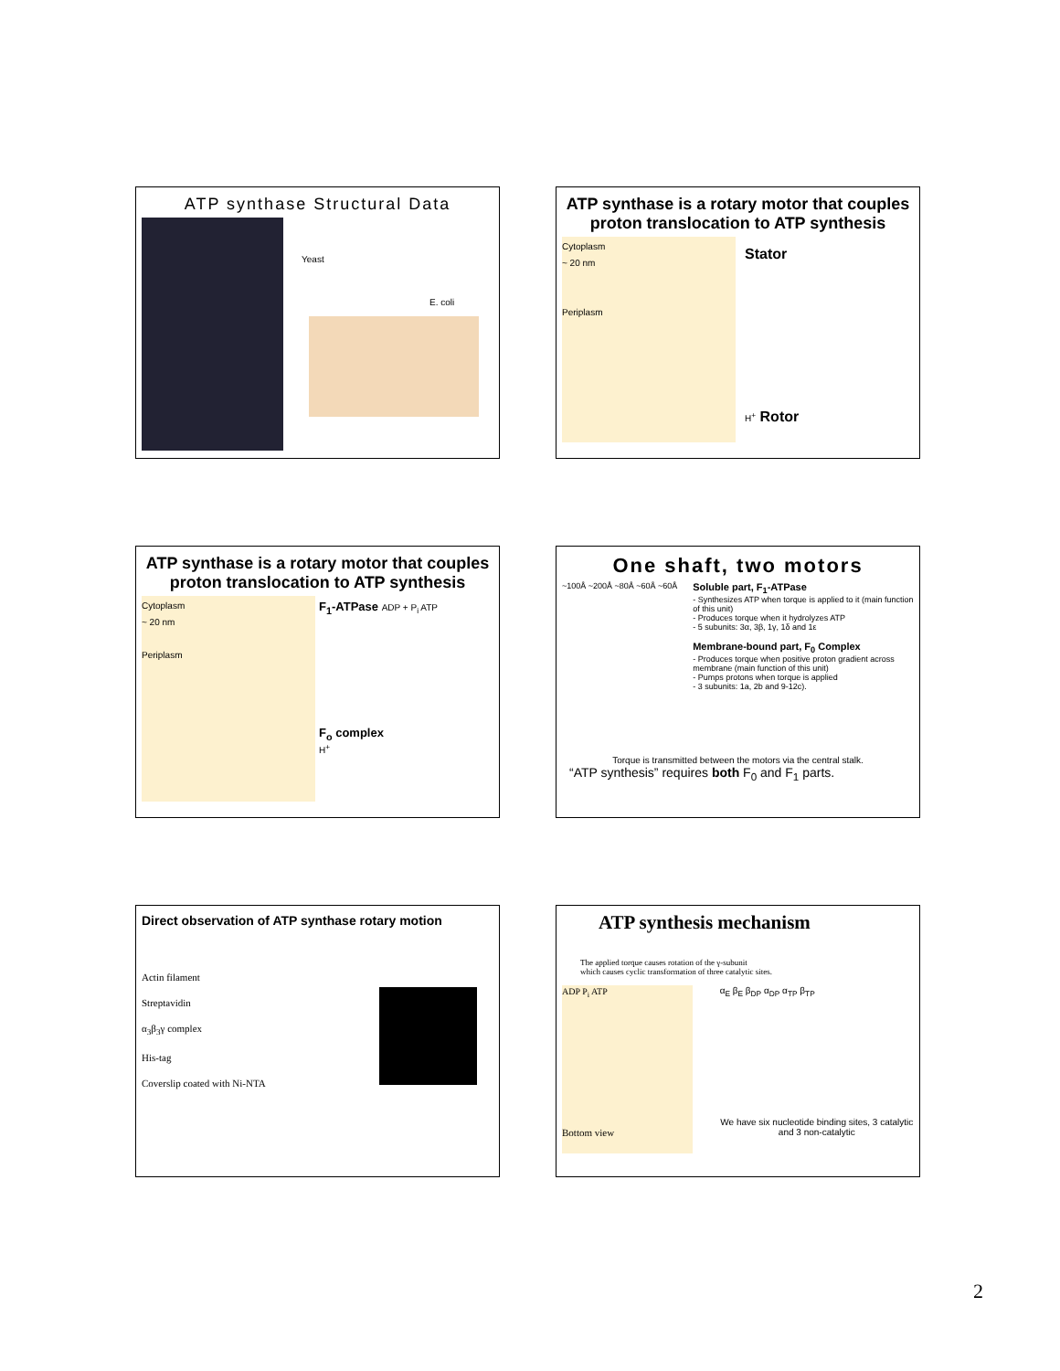ATP synthase Structural Data
Yeast
E. coli
ATP synthase is a rotary motor that couples proton translocation to ATP synthesis
Cytoplasm
~ 20 nm
Periplasm
Stator
H<sup>+</sup> Rotor
ATP synthase is a rotary motor that couples proton translocation to ATP synthesis
Cytoplasm
~ 20 nm
Periplasm
F<sub>1</sub>-ATPase ADP + P<sub>i</sub> ATP
F<sub>o</sub> complex
H<sup>+</sup>
One shaft, two motors
~100Å ~200Å ~80Å ~60Å ~60Å
Soluble part, F<sub>1</sub>-ATPase
- Synthesizes ATP when torque is applied to it (main function of this unit)
- Produces torque when it hydrolyzes ATP
- 5 subunits: 3α, 3β, 1γ, 1δ and 1ε
Membrane-bound part, F<sub>0</sub> Complex
- Produces torque when positive proton gradient across membrane (main function of this unit)
- Pumps protons when torque is applied
- 3 subunits: 1a, 2b and 9-12c).
Torque is transmitted between the motors via the central stalk.
“ATP synthesis” requires both F<sub>0</sub> and F<sub>1</sub> parts.
Direct observation of ATP synthase rotary motion
Actin filament
Streptavidin
α<sub>3</sub>β<sub>3</sub>γ complex
His-tag
Coverslip coated with Ni-NTA
ATP synthesis mechanism
The applied torque causes rotation of the γ-subunit
which causes cyclic transformation of three catalytic sites.
ADP P<sub>i</sub> ATP
Bottom view
α<sub>E</sub> β<sub>E</sub> β<sub>DP</sub> α<sub>DP</sub> α<sub>TP</sub> β<sub>TP</sub>
We have six nucleotide binding sites, 3 catalytic and 3 non-catalytic
2